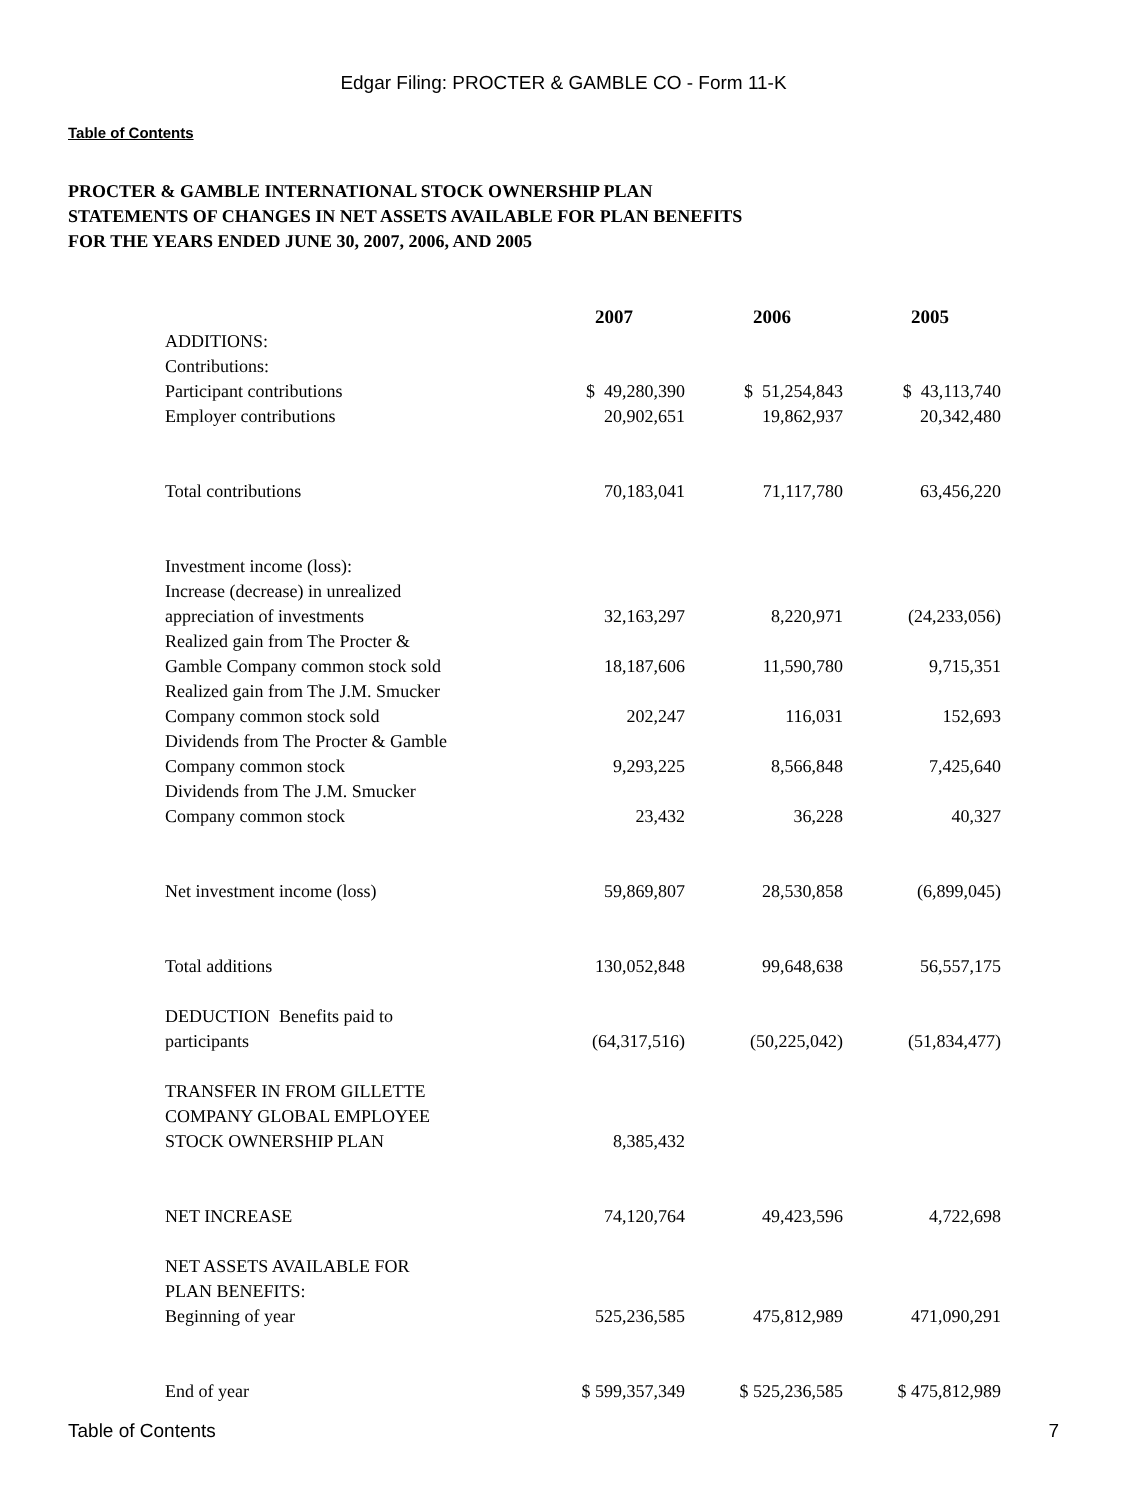Edgar Filing: PROCTER & GAMBLE CO - Form 11-K
Table of Contents
PROCTER & GAMBLE INTERNATIONAL STOCK OWNERSHIP PLAN
STATEMENTS OF CHANGES IN NET ASSETS AVAILABLE FOR PLAN BENEFITS
FOR THE YEARS ENDED JUNE 30, 2007, 2006, AND 2005
| | 2007 | 2006 | 2005 |
| ADDITIONS: | | | |
| Contributions: | | | |
| Participant contributions | $ 49,280,390 | $ 51,254,843 | $ 43,113,740 |
| Employer contributions | 20,902,651 | 19,862,937 | 20,342,480 |
| Total contributions | 70,183,041 | 71,117,780 | 63,456,220 |
| Investment income (loss): | | | |
| Increase (decrease) in unrealized appreciation of investments | 32,163,297 | 8,220,971 | (24,233,056) |
| Realized gain from The Procter & Gamble Company common stock sold | 18,187,606 | 11,590,780 | 9,715,351 |
| Realized gain from The J.M. Smucker Company common stock sold | 202,247 | 116,031 | 152,693 |
| Dividends from The Procter & Gamble Company common stock | 9,293,225 | 8,566,848 | 7,425,640 |
| Dividends from The J.M. Smucker Company common stock | 23,432 | 36,228 | 40,327 |
| Net investment income (loss) | 59,869,807 | 28,530,858 | (6,899,045) |
| Total additions | 130,052,848 | 99,648,638 | 56,557,175 |
| DEDUCTION Benefits paid to participants | (64,317,516) | (50,225,042) | (51,834,477) |
| TRANSFER IN FROM GILLETTE COMPANY GLOBAL EMPLOYEE STOCK OWNERSHIP PLAN | 8,385,432 | | |
| NET INCREASE | 74,120,764 | 49,423,596 | 4,722,698 |
| NET ASSETS AVAILABLE FOR PLAN BENEFITS: Beginning of year | 525,236,585 | 475,812,989 | 471,090,291 |
| End of year | $ 599,357,349 | $ 525,236,585 | $ 475,812,989 |
Table of Contents 7